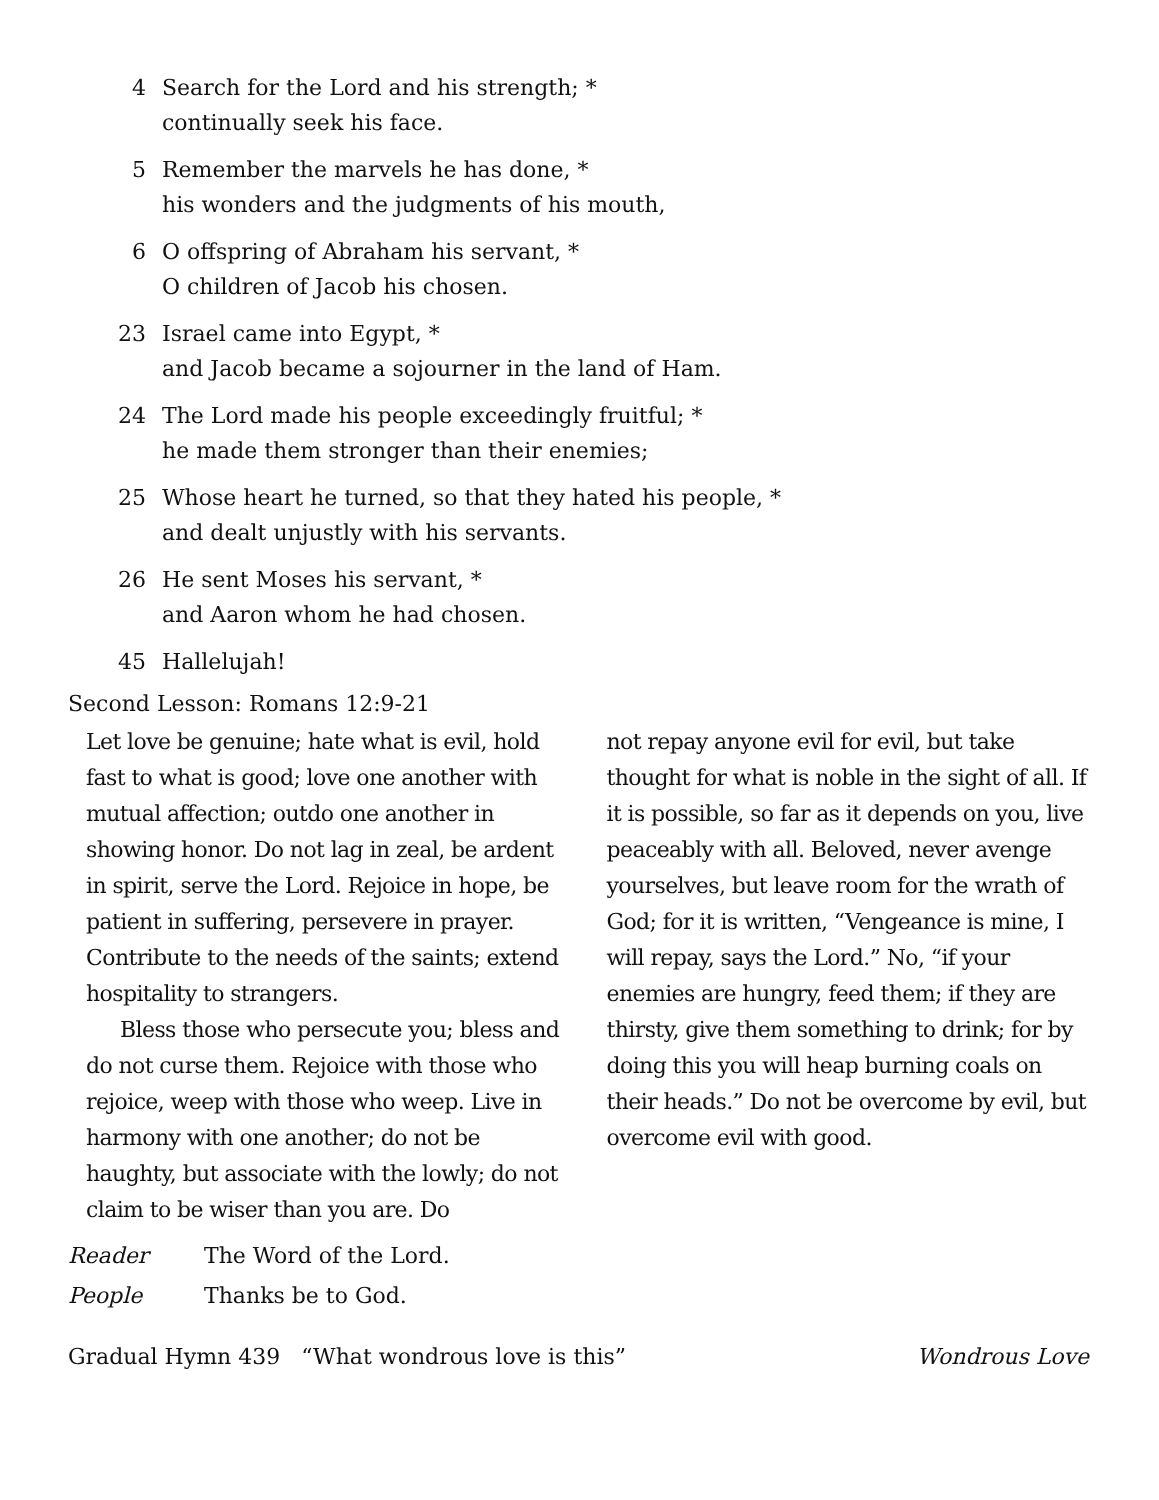4 Search for the Lord and his strength; *
continually seek his face.
5 Remember the marvels he has done, *
his wonders and the judgments of his mouth,
6 O offspring of Abraham his servant, *
O children of Jacob his chosen.
23 Israel came into Egypt, *
and Jacob became a sojourner in the land of Ham.
24 The Lord made his people exceedingly fruitful; *
he made them stronger than their enemies;
25 Whose heart he turned, so that they hated his people, *
and dealt unjustly with his servants.
26 He sent Moses his servant, *
and Aaron whom he had chosen.
45 Hallelujah!
Second Lesson: Romans 12:9-21
Let love be genuine; hate what is evil, hold fast to what is good; love one another with mutual affection; outdo one another in showing honor. Do not lag in zeal, be ardent in spirit, serve the Lord. Rejoice in hope, be patient in suffering, persevere in prayer. Contribute to the needs of the saints; extend hospitality to strangers.
Bless those who persecute you; bless and do not curse them. Rejoice with those who rejoice, weep with those who weep. Live in harmony with one another; do not be haughty, but associate with the lowly; do not claim to be wiser than you are. Do
not repay anyone evil for evil, but take thought for what is noble in the sight of all. If it is possible, so far as it depends on you, live peaceably with all. Beloved, never avenge yourselves, but leave room for the wrath of God; for it is written, “Vengeance is mine, I will repay, says the Lord.” No, “if your enemies are hungry, feed them; if they are thirsty, give them something to drink; for by doing this you will heap burning coals on their heads.” Do not be overcome by evil, but overcome evil with good.
Reader The Word of the Lord.
People Thanks be to God.
Gradual Hymn 439 “What wondrous love is this” Wondrous Love